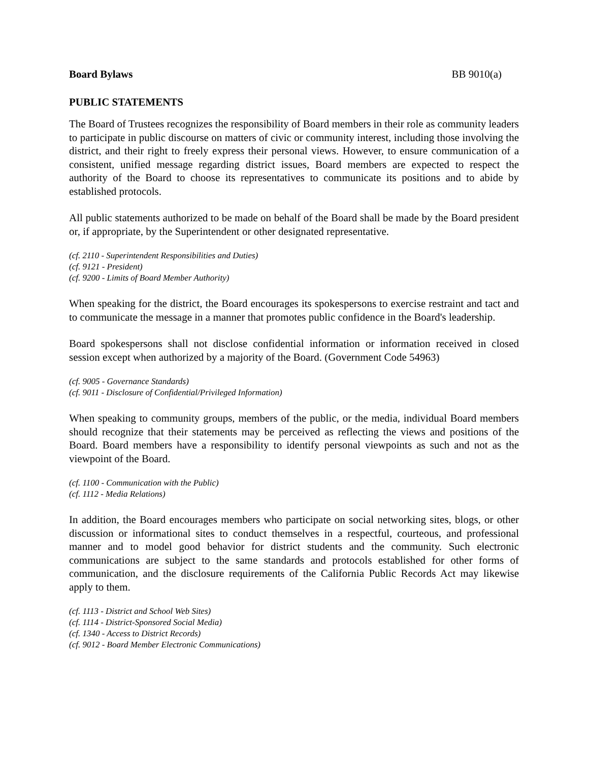Board Bylaws BB 9010(a)
PUBLIC STATEMENTS
The Board of Trustees recognizes the responsibility of Board members in their role as community leaders to participate in public discourse on matters of civic or community interest, including those involving the district, and their right to freely express their personal views. However, to ensure communication of a consistent, unified message regarding district issues, Board members are expected to respect the authority of the Board to choose its representatives to communicate its positions and to abide by established protocols.
All public statements authorized to be made on behalf of the Board shall be made by the Board president or, if appropriate, by the Superintendent or other designated representative.
(cf. 2110 - Superintendent Responsibilities and Duties)
(cf. 9121 - President)
(cf. 9200 - Limits of Board Member Authority)
When speaking for the district, the Board encourages its spokespersons to exercise restraint and tact and to communicate the message in a manner that promotes public confidence in the Board's leadership.
Board spokespersons shall not disclose confidential information or information received in closed session except when authorized by a majority of the Board. (Government Code 54963)
(cf. 9005 - Governance Standards)
(cf. 9011 - Disclosure of Confidential/Privileged Information)
When speaking to community groups, members of the public, or the media, individual Board members should recognize that their statements may be perceived as reflecting the views and positions of the Board. Board members have a responsibility to identify personal viewpoints as such and not as the viewpoint of the Board.
(cf. 1100 - Communication with the Public)
(cf. 1112 - Media Relations)
In addition, the Board encourages members who participate on social networking sites, blogs, or other discussion or informational sites to conduct themselves in a respectful, courteous, and professional manner and to model good behavior for district students and the community. Such electronic communications are subject to the same standards and protocols established for other forms of communication, and the disclosure requirements of the California Public Records Act may likewise apply to them.
(cf. 1113 - District and School Web Sites)
(cf. 1114 - District-Sponsored Social Media)
(cf. 1340 - Access to District Records)
(cf. 9012 - Board Member Electronic Communications)